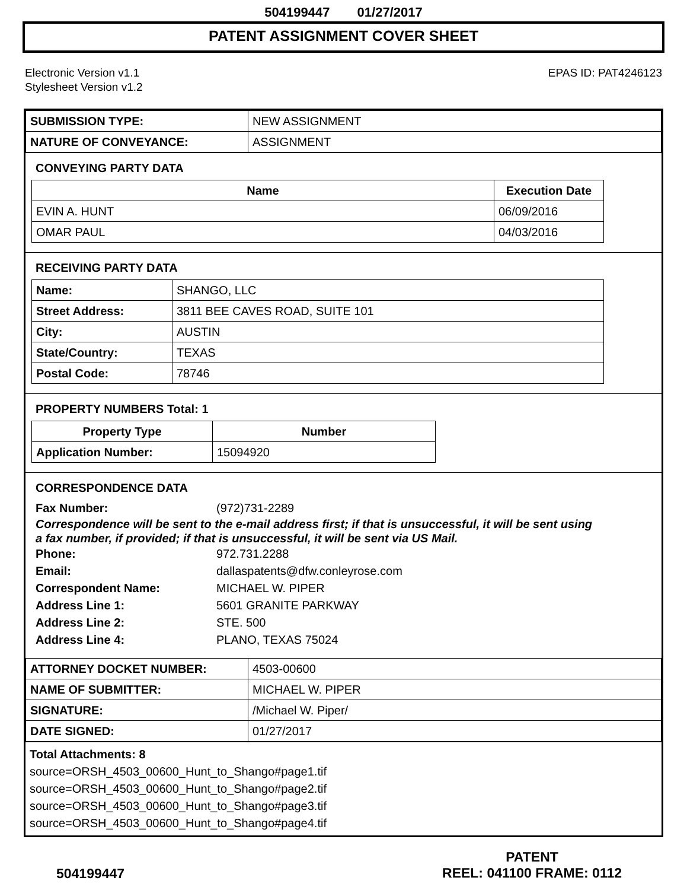504199447 01/27/2017
PATENT ASSIGNMENT COVER SHEET
Electronic Version v1.1
Stylesheet Version v1.2
EPAS ID: PAT4246123
| SUBMISSION TYPE: | NEW ASSIGNMENT |
| NATURE OF CONVEYANCE: | ASSIGNMENT |
CONVEYING PARTY DATA
| Name | Execution Date |
| --- | --- |
| EVIN A. HUNT | 06/09/2016 |
| OMAR PAUL | 04/03/2016 |
RECEIVING PARTY DATA
| Name: | SHANGO, LLC |
| Street Address: | 3811 BEE CAVES ROAD, SUITE 101 |
| City: | AUSTIN |
| State/Country: | TEXAS |
| Postal Code: | 78746 |
PROPERTY NUMBERS Total: 1
| Property Type | Number |
| --- | --- |
| Application Number: | 15094920 |
CORRESPONDENCE DATA
Fax Number: (972)731-2289
Correspondence will be sent to the e-mail address first; if that is unsuccessful, it will be sent using a fax number, if provided; if that is unsuccessful, it will be sent via US Mail.
Phone: 972.731.2288
Email: dallaspatents@dfw.conleyrose.com
Correspondent Name: MICHAEL W. PIPER
Address Line 1: 5601 GRANITE PARKWAY
Address Line 2: STE. 500
Address Line 4: PLANO, TEXAS 75024
| ATTORNEY DOCKET NUMBER: | 4503-00600 |
| NAME OF SUBMITTER: | MICHAEL W. PIPER |
| SIGNATURE: | /Michael W. Piper/ |
| DATE SIGNED: | 01/27/2017 |
Total Attachments: 8
source=ORSH_4503_00600_Hunt_to_Shango#page1.tif
source=ORSH_4503_00600_Hunt_to_Shango#page2.tif
source=ORSH_4503_00600_Hunt_to_Shango#page3.tif
source=ORSH_4503_00600_Hunt_to_Shango#page4.tif
504199447
PATENT
REEL: 041100 FRAME: 0112